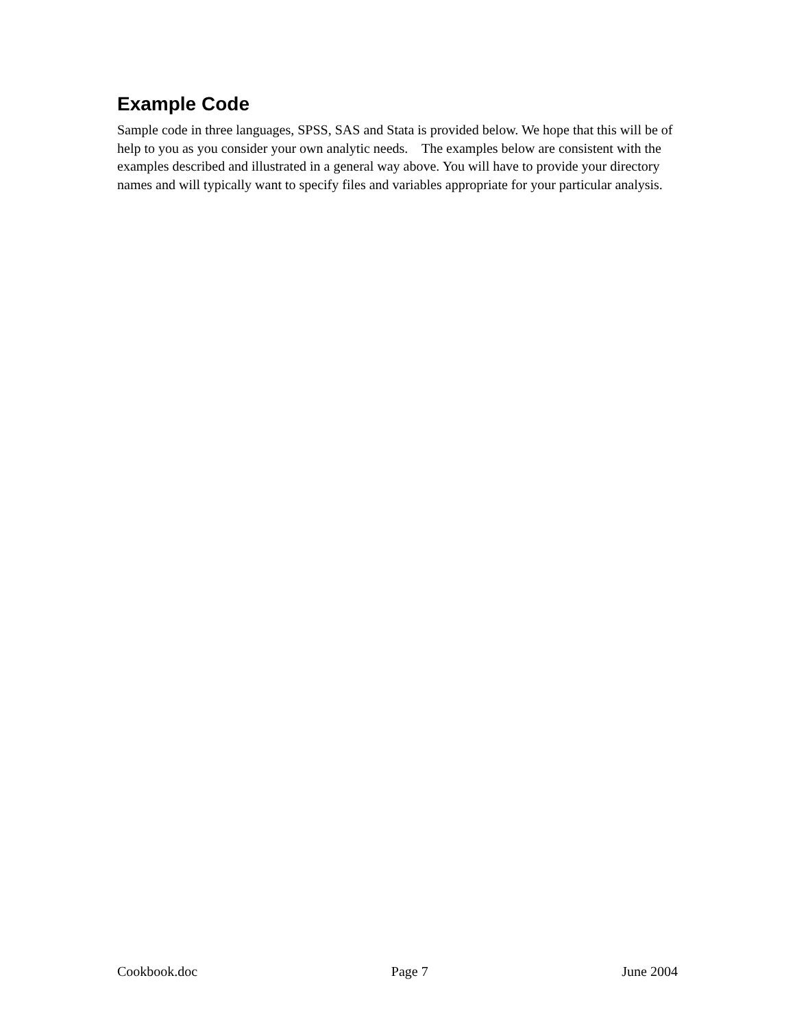Example Code
Sample code in three languages, SPSS, SAS and Stata is provided below. We hope that this will be of help to you as you consider your own analytic needs. The examples below are consistent with the examples described and illustrated in a general way above. You will have to provide your directory names and will typically want to specify files and variables appropriate for your particular analysis.
Cookbook.doc Page 7 June 2004